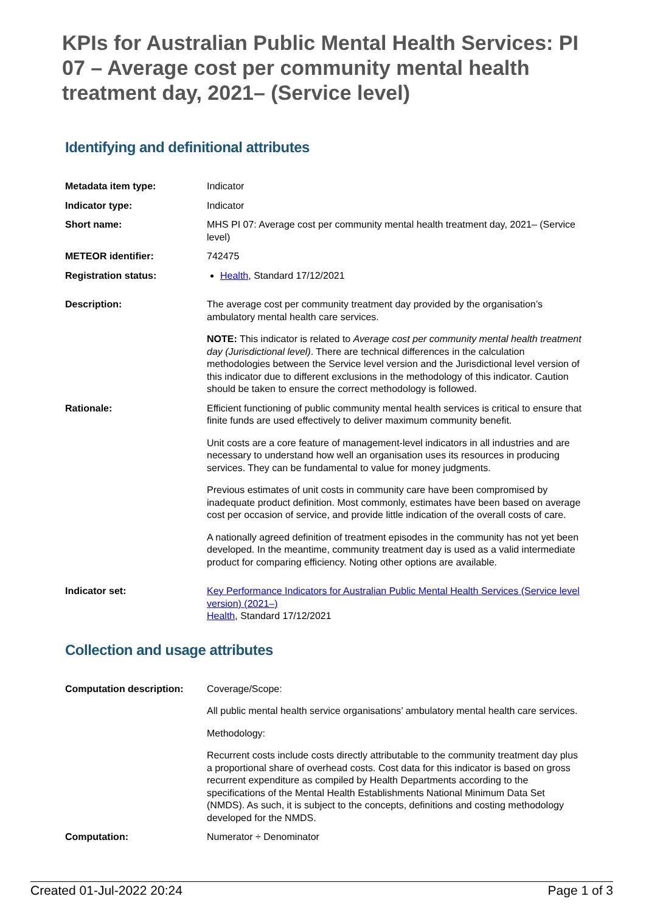KPIs for Australian Public Mental Health Services: PI 07 – Average cost per community mental health treatment day, 2021– (Service level)
Identifying and definitional attributes
| Metadata item type: | Indicator |
| Indicator type: | Indicator |
| Short name: | MHS PI 07: Average cost per community mental health treatment day, 2021– (Service level) |
| METEOR identifier: | 742475 |
| Registration status: | Health , Standard 17/12/2021 |
| Description: | The average cost per community treatment day provided by the organisation’s ambulatory mental health care services. NOTE: This indicator is related to Average cost per community mental health treatment day (Jurisdictional level) . There are technical differences in the calculation methodologies between the Service level version and the Jurisdictional level version of this indicator due to different exclusions in the methodology of this indicator. Caution should be taken to ensure the correct methodology is followed. |
| Rationale: | Efficient functioning of public community mental health services is critical to ensure that finite funds are used effectively to deliver maximum community benefit. Unit costs are a core feature of management-level indicators in all industries and are necessary to understand how well an organisation uses its resources in producing services. They can be fundamental to value for money judgments. Previous estimates of unit costs in community care have been compromised by inadequate product definition. Most commonly, estimates have been based on average cost per occasion of service, and provide little indication of the overall costs of care. A nationally agreed definition of treatment episodes in the community has not yet been developed. In the meantime, community treatment day is used as a valid intermediate product for comparing efficiency. Noting other options are available. |
| Indicator set: | Key Performance Indicators for Australian Public Mental Health Services (Service level version) (2021–) Health , Standard 17/12/2021 |
Collection and usage attributes
| Computation description: | Coverage/Scope: All public mental health service organisations’ ambulatory mental health care services. Methodology: Recurrent costs include costs directly attributable to the community treatment day plus a proportional share of overhead costs. Cost data for this indicator is based on gross recurrent expenditure as compiled by Health Departments according to the specifications of the Mental Health Establishments National Minimum Data Set (NMDS). As such, it is subject to the concepts, definitions and costing methodology developed for the NMDS. |
| Computation: | Numerator ÷ Denominator |
Created 01-Jul-2022 20:24 Page 1 of 3